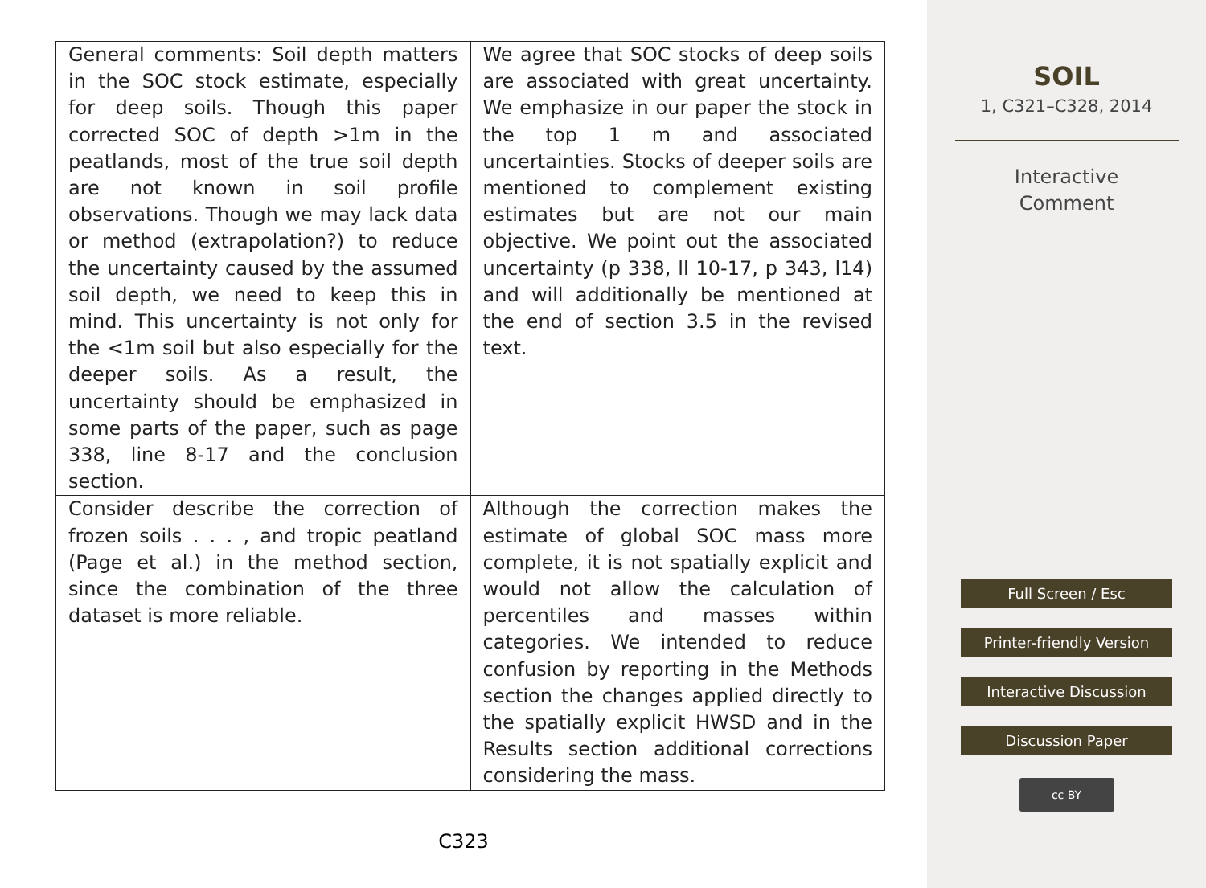| General comments: Soil depth matters in the SOC stock estimate, especially for deep soils. Though this paper corrected SOC of depth >1m in the peatlands, most of the true soil depth are not known in soil profile observations. Though we may lack data or method (extrapolation?) to reduce the uncertainty caused by the assumed soil depth, we need to keep this in mind. This uncertainty is not only for the <1m soil but also especially for the deeper soils. As a result, the uncertainty should be emphasized in some parts of the paper, such as page 338, line 8-17 and the conclusion section. | We agree that SOC stocks of deep soils are associated with great uncertainty. We emphasize in our paper the stock in the top 1 m and associated uncertainties. Stocks of deeper soils are mentioned to complement existing estimates but are not our main objective. We point out the associated uncertainty (p 338, ll 10-17, p 343, l14) and will additionally be mentioned at the end of section 3.5 in the revised text. |
| Consider describe the correction of frozen soils . . . , and tropic peatland (Page et al.) in the method section, since the combination of the three dataset is more reliable. | Although the correction makes the estimate of global SOC mass more complete, it is not spatially explicit and would not allow the calculation of percentiles and masses within categories. We intended to reduce confusion by reporting in the Methods section the changes applied directly to the spatially explicit HWSD and in the Results section additional corrections considering the mass. |
C323
SOIL
1, C321–C328, 2014
Interactive
Comment
Full Screen / Esc
Printer-friendly Version
Interactive Discussion
Discussion Paper
cc BY